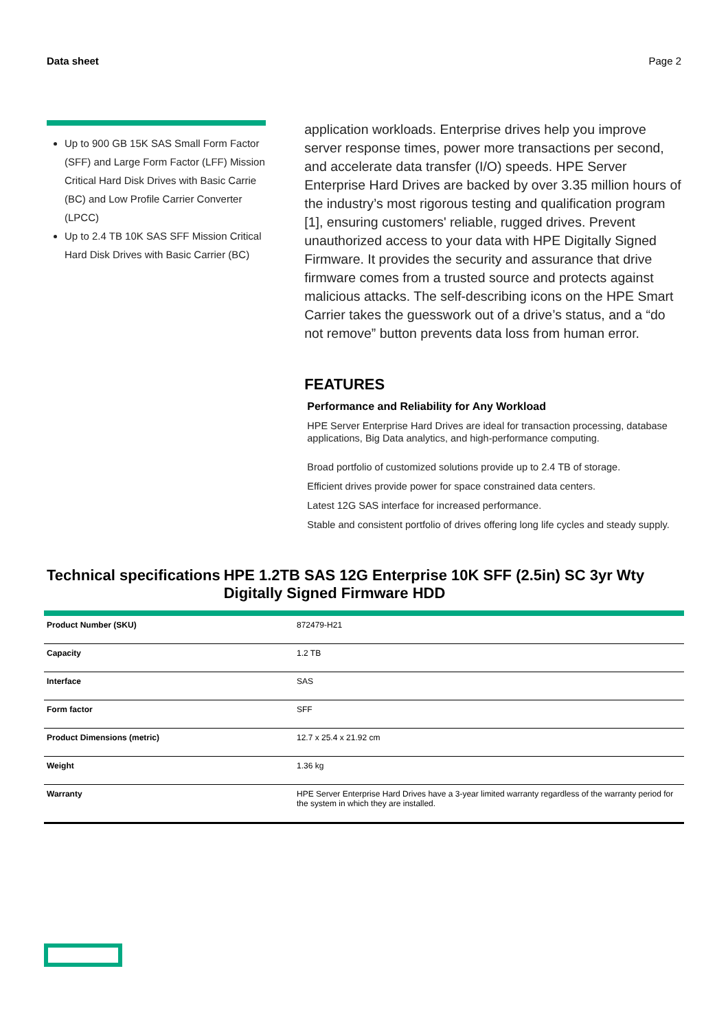Data sheet Page 2
Up to 900 GB 15K SAS Small Form Factor (SFF) and Large Form Factor (LFF) Mission Critical Hard Disk Drives with Basic Carrie (BC) and Low Profile Carrier Converter (LPCC)
Up to 2.4 TB 10K SAS SFF Mission Critical Hard Disk Drives with Basic Carrier (BC)
application workloads. Enterprise drives help you improve server response times, power more transactions per second, and accelerate data transfer (I/O) speeds. HPE Server Enterprise Hard Drives are backed by over 3.35 million hours of the industry’s most rigorous testing and qualification program [1], ensuring customers' reliable, rugged drives. Prevent unauthorized access to your data with HPE Digitally Signed Firmware. It provides the security and assurance that drive firmware comes from a trusted source and protects against malicious attacks. The self-describing icons on the HPE Smart Carrier takes the guesswork out of a drive’s status, and a “do not remove” button prevents data loss from human error.
FEATURES
Performance and Reliability for Any Workload
HPE Server Enterprise Hard Drives are ideal for transaction processing, database applications, Big Data analytics, and high-performance computing.
Broad portfolio of customized solutions provide up to 2.4 TB of storage.
Efficient drives provide power for space constrained data centers.
Latest 12G SAS interface for increased performance.
Stable and consistent portfolio of drives offering long life cycles and steady supply.
Technical specifications HPE 1.2TB SAS 12G Enterprise 10K SFF (2.5in) SC 3yr Wty Digitally Signed Firmware HDD
| Product Number (SKU) | 872479-H21 |
| Capacity | 1.2 TB |
| Interface | SAS |
| Form factor | SFF |
| Product Dimensions (metric) | 12.7 x 25.4 x 21.92 cm |
| Weight | 1.36 kg |
| Warranty | HPE Server Enterprise Hard Drives have a 3-year limited warranty regardless of the warranty period for the system in which they are installed. |